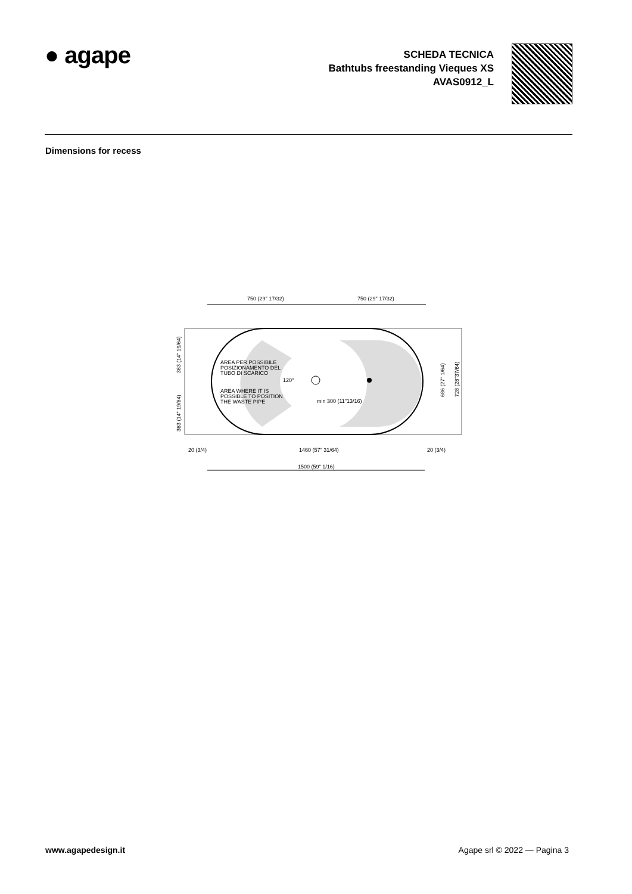● agape
SCHEDA TECNICA
Bathtubs freestanding Vieques XS
AVAS0912_L
Dimensions for recess
750 (29" 17/32)
750 (29" 17/32)
AREA PER POSSIBILE
POSIZIONAMENTO DEL
TUBO DI SCARICO
AREA WHERE IT IS
POSSIBLE TO POSITION
THE WASTE PIPE
120°
min 300 (11"13/16)
363 (14" 19/64)
363 (14" 19/64)
686 (27" 1/64)
728 (28"37/64)
20 (3/4)
1460 (57" 31/64)
20 (3/4)
1500 (59" 1/16)
www.agapedesign.it Agape srl © 2022 — Pagina 3